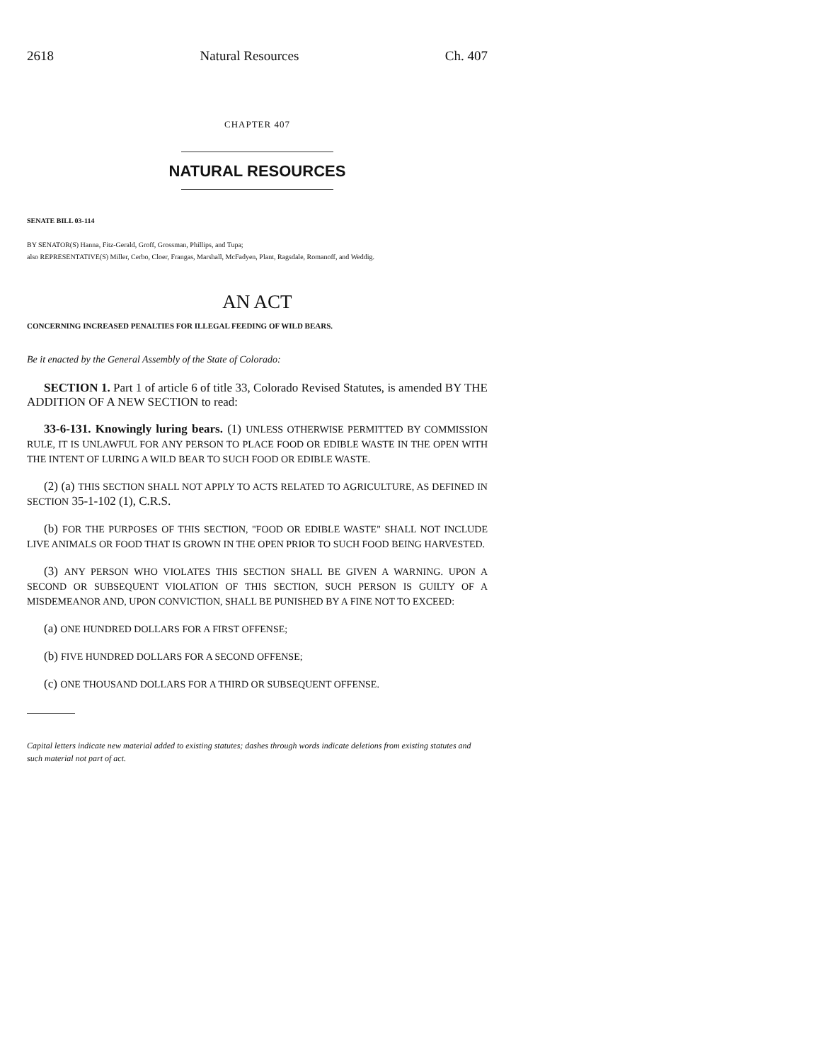2618 Natural Resources Ch. 407
CHAPTER 407
NATURAL RESOURCES
SENATE BILL 03-114
BY SENATOR(S) Hanna, Fitz-Gerald, Groff, Grossman, Phillips, and Tupa;
also REPRESENTATIVE(S) Miller, Cerbo, Cloer, Frangas, Marshall, McFadyen, Plant, Ragsdale, Romanoff, and Weddig.
AN ACT
CONCERNING INCREASED PENALTIES FOR ILLEGAL FEEDING OF WILD BEARS.
Be it enacted by the General Assembly of the State of Colorado:
SECTION 1. Part 1 of article 6 of title 33, Colorado Revised Statutes, is amended BY THE ADDITION OF A NEW SECTION to read:
33-6-131. Knowingly luring bears. (1) UNLESS OTHERWISE PERMITTED BY COMMISSION RULE, IT IS UNLAWFUL FOR ANY PERSON TO PLACE FOOD OR EDIBLE WASTE IN THE OPEN WITH THE INTENT OF LURING A WILD BEAR TO SUCH FOOD OR EDIBLE WASTE.
(2) (a) THIS SECTION SHALL NOT APPLY TO ACTS RELATED TO AGRICULTURE, AS DEFINED IN SECTION 35-1-102 (1), C.R.S.
(b) FOR THE PURPOSES OF THIS SECTION, "FOOD OR EDIBLE WASTE" SHALL NOT INCLUDE LIVE ANIMALS OR FOOD THAT IS GROWN IN THE OPEN PRIOR TO SUCH FOOD BEING HARVESTED.
(3) ANY PERSON WHO VIOLATES THIS SECTION SHALL BE GIVEN A WARNING. UPON A SECOND OR SUBSEQUENT VIOLATION OF THIS SECTION, SUCH PERSON IS GUILTY OF A MISDEMEANOR AND, UPON CONVICTION, SHALL BE PUNISHED BY A FINE NOT TO EXCEED:
(a) ONE HUNDRED DOLLARS FOR A FIRST OFFENSE;
(b) FIVE HUNDRED DOLLARS FOR A SECOND OFFENSE;
(c) ONE THOUSAND DOLLARS FOR A THIRD OR SUBSEQUENT OFFENSE.
Capital letters indicate new material added to existing statutes; dashes through words indicate deletions from existing statutes and such material not part of act.